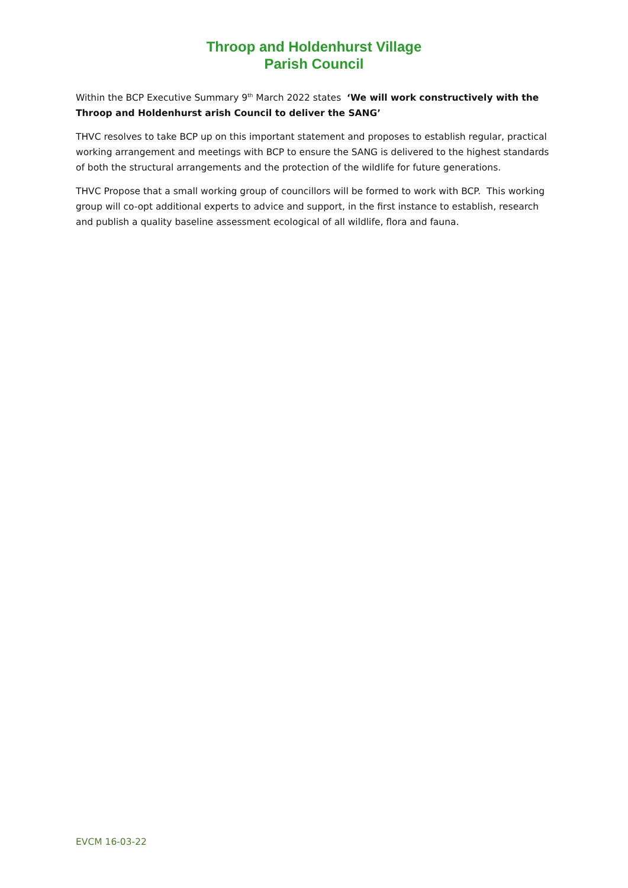Throop and Holdenhurst Village
Parish Council
Within the BCP Executive Summary 9<sup>th</sup> March 2022 states ‘We will work constructively with the Throop and Holdenhurst arish Council to deliver the SANG’
THVC resolves to take BCP up on this important statement and proposes to establish regular, practical working arrangement and meetings with BCP to ensure the SANG is delivered to the highest standards of both the structural arrangements and the protection of the wildlife for future generations.
THVC Propose that a small working group of councillors will be formed to work with BCP. This working group will co-opt additional experts to advice and support, in the first instance to establish, research and publish a quality baseline assessment ecological of all wildlife, flora and fauna.
EVCM 16-03-22